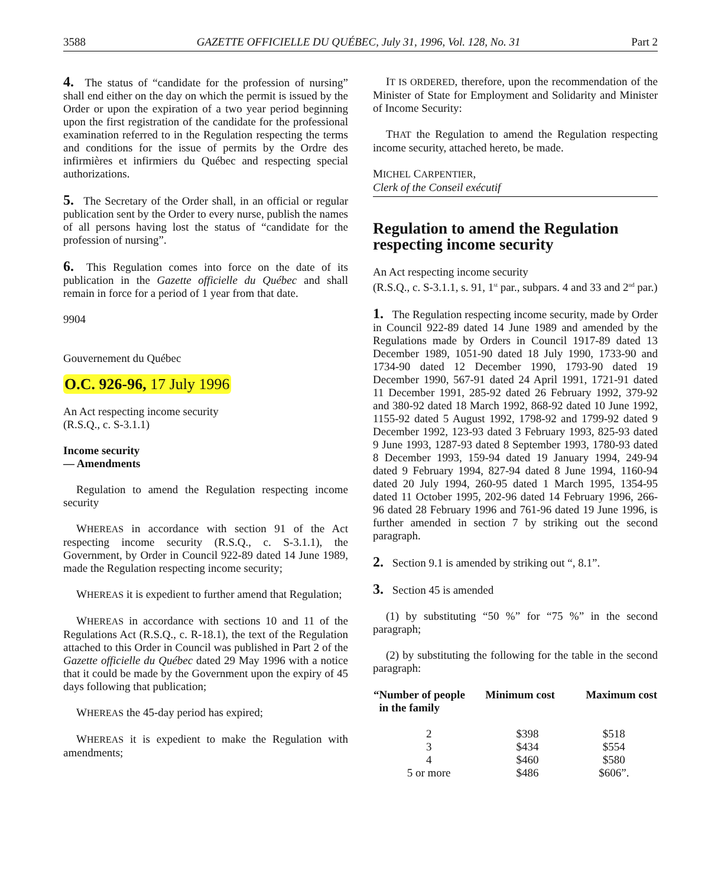3588 GAZETTE OFFICIELLE DU QUÉBEC, July 31, 1996, Vol. 128, No. 31 Part 2
4. The status of “candidate for the profession of nursing” shall end either on the day on which the permit is issued by the Order or upon the expiration of a two year period beginning upon the first registration of the candidate for the professional examination referred to in the Regulation respecting the terms and conditions for the issue of permits by the Ordre des infirmières et infirmiers du Québec and respecting special authorizations.
5. The Secretary of the Order shall, in an official or regular publication sent by the Order to every nurse, publish the names of all persons having lost the status of “candidate for the profession of nursing”.
6. This Regulation comes into force on the date of its publication in the Gazette officielle du Québec and shall remain in force for a period of 1 year from that date.
9904
Gouvernement du Québec
O.C. 926-96, 17 July 1996
An Act respecting income security
(R.S.Q., c. S-3.1.1)
Income security
— Amendments
Regulation to amend the Regulation respecting income security
WHEREAS in accordance with section 91 of the Act respecting income security (R.S.Q., c. S-3.1.1), the Government, by Order in Council 922-89 dated 14 June 1989, made the Regulation respecting income security;
WHEREAS it is expedient to further amend that Regulation;
WHEREAS in accordance with sections 10 and 11 of the Regulations Act (R.S.Q., c. R-18.1), the text of the Regulation attached to this Order in Council was published in Part 2 of the Gazette officielle du Québec dated 29 May 1996 with a notice that it could be made by the Government upon the expiry of 45 days following that publication;
WHEREAS the 45-day period has expired;
WHEREAS it is expedient to make the Regulation with amendments;
IT IS ORDERED, therefore, upon the recommendation of the Minister of State for Employment and Solidarity and Minister of Income Security:
THAT the Regulation to amend the Regulation respecting income security, attached hereto, be made.
MICHEL CARPENTIER,
Clerk of the Conseil exécutif
Regulation to amend the Regulation respecting income security
An Act respecting income security
(R.S.Q., c. S-3.1.1, s. 91, 1<sup>st</sup> par., subpars. 4 and 33 and 2<sup>nd</sup> par.)
1. The Regulation respecting income security, made by Order in Council 922-89 dated 14 June 1989 and amended by the Regulations made by Orders in Council 1917-89 dated 13 December 1989, 1051-90 dated 18 July 1990, 1733-90 and 1734-90 dated 12 December 1990, 1793-90 dated 19 December 1990, 567-91 dated 24 April 1991, 1721-91 dated 11 December 1991, 285-92 dated 26 February 1992, 379-92 and 380-92 dated 18 March 1992, 868-92 dated 10 June 1992, 1155-92 dated 5 August 1992, 1798-92 and 1799-92 dated 9 December 1992, 123-93 dated 3 February 1993, 825-93 dated 9 June 1993, 1287-93 dated 8 September 1993, 1780-93 dated 8 December 1993, 159-94 dated 19 January 1994, 249-94 dated 9 February 1994, 827-94 dated 8 June 1994, 1160-94 dated 20 July 1994, 260-95 dated 1 March 1995, 1354-95 dated 11 October 1995, 202-96 dated 14 February 1996, 266-96 dated 28 February 1996 and 761-96 dated 19 June 1996, is further amended in section 7 by striking out the second paragraph.
2. Section 9.1 is amended by striking out “, 8.1”.
3. Section 45 is amended
(1) by substituting “50 %” for “75 %” in the second paragraph;
(2) by substituting the following for the table in the second paragraph:
| “Number of people in the family | Minimum cost | Maximum cost |
| --- | --- | --- |
| 2 | $398 | $518 |
| 3 | $434 | $554 |
| 4 | $460 | $580 |
| 5 or more | $486 | $606”. |